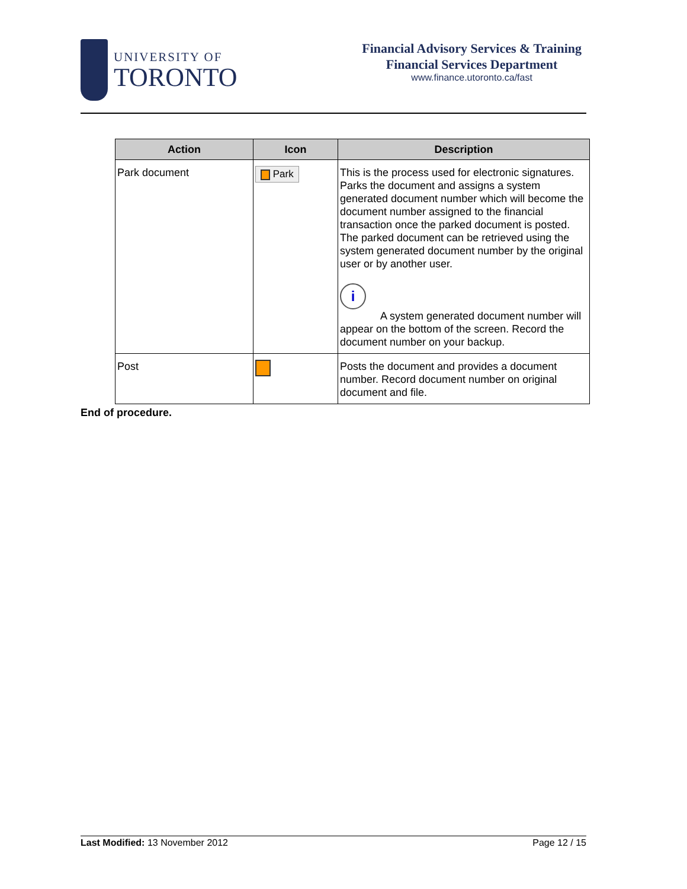UNIVERSITY OF
TORONTO
Financial Advisory Services & Training
Financial Services Department
www.finance.utoronto.ca/fast
| Action | Icon | Description |
| --- | --- | --- |
| Park document | Park | This is the process used for electronic signatures. Parks the document and assigns a system generated document number which will become the document number assigned to the financial transaction once the parked document is posted. The parked document can be retrieved using the system generated document number by the original user or by another user. i A system generated document number will appear on the bottom of the screen. Record the document number on your backup. |
| Post | | Posts the document and provides a document number. Record document number on original document and file. |
End of procedure.
Last Modified: 13 November 2012 Page 12 / 15